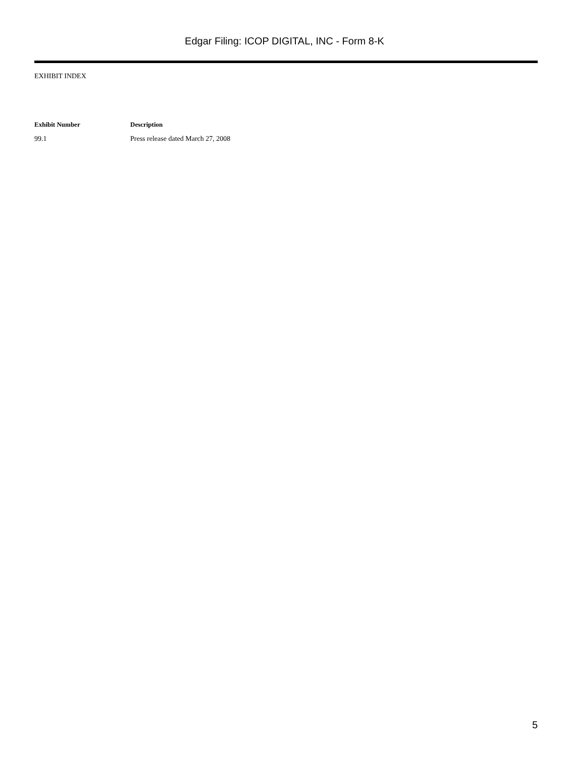Edgar Filing: ICOP DIGITAL, INC - Form 8-K
EXHIBIT INDEX
| Exhibit Number | Description |
| --- | --- |
| 99.1 | Press release dated March 27, 2008 |
5